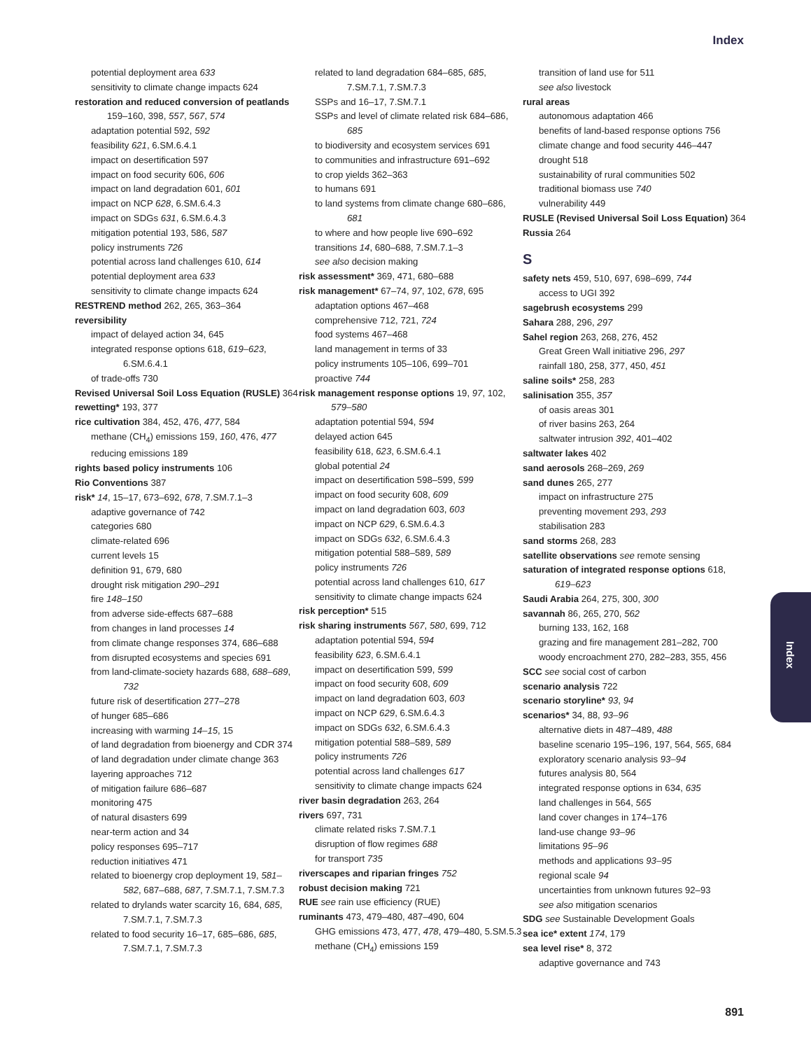Index
potential deployment area 633
sensitivity to climate change impacts 624
restoration and reduced conversion of peatlands 159–160, 398, 557, 567, 574
adaptation potential 592, 592
feasibility 621, 6.SM.6.4.1
impact on desertification 597
impact on food security 606, 606
impact on land degradation 601, 601
impact on NCP 628, 6.SM.6.4.3
impact on SDGs 631, 6.SM.6.4.3
mitigation potential 193, 586, 587
policy instruments 726
potential across land challenges 610, 614
potential deployment area 633
sensitivity to climate change impacts 624
RESTREND method 262, 265, 363–364
reversibility
impact of delayed action 34, 645
integrated response options 618, 619–623, 6.SM.6.4.1
of trade-offs 730
Revised Universal Soil Loss Equation (RUSLE) 364
rewetting* 193, 377
rice cultivation 384, 452, 476, 477, 584
methane (CH<sub>4</sub>) emissions 159, 160, 476, 477
reducing emissions 189
rights based policy instruments 106
Rio Conventions 387
risk* 14, 15–17, 673–692, 678, 7.SM.7.1–3
adaptive governance of 742
categories 680
climate-related 696
current levels 15
definition 91, 679, 680
drought risk mitigation 290–291
fire 148–150
from adverse side-effects 687–688
from changes in land processes 14
from climate change responses 374, 686–688
from disrupted ecosystems and species 691
from land-climate-society hazards 688, 688–689, 732
future risk of desertification 277–278
of hunger 685–686
increasing with warming 14–15, 15
of land degradation from bioenergy and CDR 374
of land degradation under climate change 363
layering approaches 712
of mitigation failure 686–687
monitoring 475
of natural disasters 699
near-term action and 34
policy responses 695–717
reduction initiatives 471
related to bioenergy crop deployment 19, 581–582, 687–688, 687, 7.SM.7.1, 7.SM.7.3
related to drylands water scarcity 16, 684, 685, 7.SM.7.1, 7.SM.7.3
related to food security 16–17, 685–686, 685, 7.SM.7.1, 7.SM.7.3
related to land degradation 684–685, 685, 7.SM.7.1, 7.SM.7.3
SSPs and 16–17, 7.SM.7.1
SSPs and level of climate related risk 684–686, 685
to biodiversity and ecosystem services 691
to communities and infrastructure 691–692
to crop yields 362–363
to humans 691
to land systems from climate change 680–686, 681
to where and how people live 690–692
transitions 14, 680–688, 7.SM.7.1–3
see also decision making
risk assessment* 369, 471, 680–688
risk management* 67–74, 97, 102, 678, 695
adaptation options 467–468
comprehensive 712, 721, 724
food systems 467–468
land management in terms of 33
policy instruments 105–106, 699–701
proactive 744
risk management response options 19, 97, 102, 579–580
adaptation potential 594, 594
delayed action 645
feasibility 618, 623, 6.SM.6.4.1
global potential 24
impact on desertification 598–599, 599
impact on food security 608, 609
impact on land degradation 603, 603
impact on NCP 629, 6.SM.6.4.3
impact on SDGs 632, 6.SM.6.4.3
mitigation potential 588–589, 589
policy instruments 726
potential across land challenges 610, 617
sensitivity to climate change impacts 624
risk perception* 515
risk sharing instruments 567, 580, 699, 712
adaptation potential 594, 594
feasibility 623, 6.SM.6.4.1
impact on desertification 599, 599
impact on food security 608, 609
impact on land degradation 603, 603
impact on NCP 629, 6.SM.6.4.3
impact on SDGs 632, 6.SM.6.4.3
mitigation potential 588–589, 589
policy instruments 726
potential across land challenges 617
sensitivity to climate change impacts 624
river basin degradation 263, 264
rivers 697, 731
climate related risks 7.SM.7.1
disruption of flow regimes 688
for transport 735
riverscapes and riparian fringes 752
robust decision making 721
RUE see rain use efficiency (RUE)
ruminants 473, 479–480, 487–490, 604
GHG emissions 473, 477, 478, 479–480, 5.SM.5.3
methane (CH<sub>4</sub>) emissions 159
transition of land use for 511
see also livestock
rural areas
autonomous adaptation 466
benefits of land-based response options 756
climate change and food security 446–447
drought 518
sustainability of rural communities 502
traditional biomass use 740
vulnerability 449
RUSLE (Revised Universal Soil Loss Equation) 364
Russia 264
S
safety nets 459, 510, 697, 698–699, 744
access to UGI 392
sagebrush ecosystems 299
Sahara 288, 296, 297
Sahel region 263, 268, 276, 452
Great Green Wall initiative 296, 297
rainfall 180, 258, 377, 450, 451
saline soils* 258, 283
salinisation 355, 357
of oasis areas 301
of river basins 263, 264
saltwater intrusion 392, 401–402
saltwater lakes 402
sand aerosols 268–269, 269
sand dunes 265, 277
impact on infrastructure 275
preventing movement 293, 293
stabilisation 283
sand storms 268, 283
satellite observations see remote sensing
saturation of integrated response options 618, 619–623
Saudi Arabia 264, 275, 300, 300
savannah 86, 265, 270, 562
burning 133, 162, 168
grazing and fire management 281–282, 700
woody encroachment 270, 282–283, 355, 456
SCC see social cost of carbon
scenario analysis 722
scenario storyline* 93, 94
scenarios* 34, 88, 93–96
alternative diets in 487–489, 488
baseline scenario 195–196, 197, 564, 565, 684
exploratory scenario analysis 93–94
futures analysis 80, 564
integrated response options in 634, 635
land challenges in 564, 565
land cover changes in 174–176
land-use change 93–96
limitations 95–96
methods and applications 93–95
regional scale 94
uncertainties from unknown futures 92–93
see also mitigation scenarios
SDG see Sustainable Development Goals
sea ice* extent 174, 179
sea level rise* 8, 372
adaptive governance and 743
Index
891